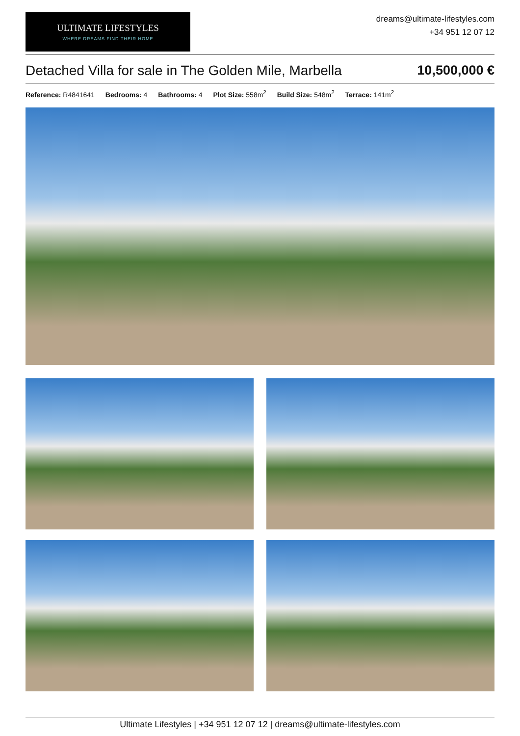ULTIMATE LIFESTYLES
WHERE DREAMS FIND THEIR HOME
dreams@ultimate-lifestyles.com
+34 951 12 07 12
Detached Villa for sale in The Golden Mile, Marbella 10,500,000 €
Reference: R4841641 Bedrooms: 4 Bathrooms: 4 Plot Size: 558m<sup>2</sup> Build Size: 548m<sup>2</sup> Terrace: 141m<sup>2</sup>
Ultimate Lifestyles | +34 951 12 07 12 | dreams@ultimate-lifestyles.com